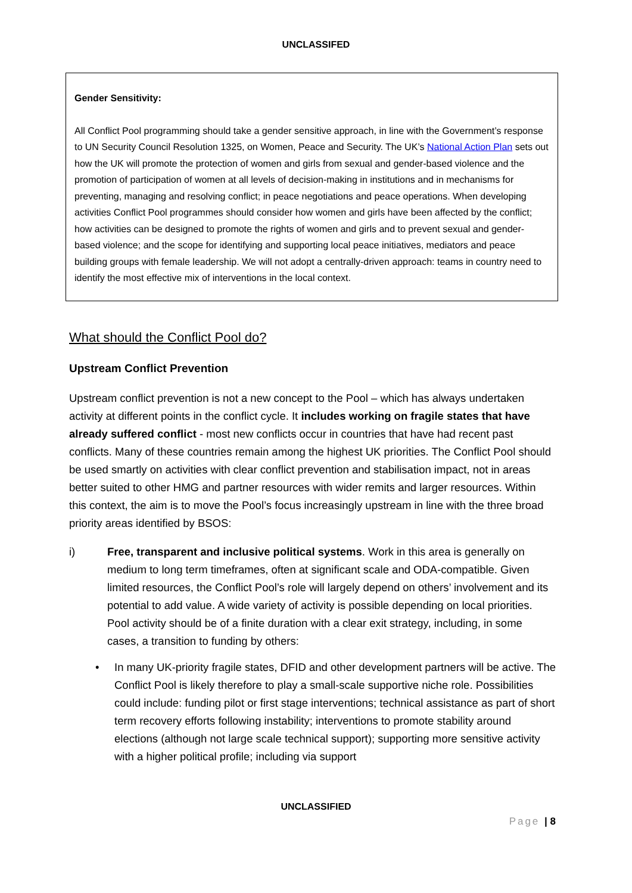UNCLASSIFED
Gender Sensitivity:
All Conflict Pool programming should take a gender sensitive approach, in line with the Government’s response to UN Security Council Resolution 1325, on Women, Peace and Security. The UK’s National Action Plan sets out how the UK will promote the protection of women and girls from sexual and gender-based violence and the promotion of participation of women at all levels of decision-making in institutions and in mechanisms for preventing, managing and resolving conflict; in peace negotiations and peace operations. When developing activities Conflict Pool programmes should consider how women and girls have been affected by the conflict; how activities can be designed to promote the rights of women and girls and to prevent sexual and gender-based violence; and the scope for identifying and supporting local peace initiatives, mediators and peace building groups with female leadership. We will not adopt a centrally-driven approach: teams in country need to identify the most effective mix of interventions in the local context.
What should the Conflict Pool do?
Upstream Conflict Prevention
Upstream conflict prevention is not a new concept to the Pool – which has always undertaken activity at different points in the conflict cycle. It includes working on fragile states that have already suffered conflict - most new conflicts occur in countries that have had recent past conflicts. Many of these countries remain among the highest UK priorities. The Conflict Pool should be used smartly on activities with clear conflict prevention and stabilisation impact, not in areas better suited to other HMG and partner resources with wider remits and larger resources. Within this context, the aim is to move the Pool’s focus increasingly upstream in line with the three broad priority areas identified by BSOS:
i) Free, transparent and inclusive political systems. Work in this area is generally on medium to long term timeframes, often at significant scale and ODA-compatible. Given limited resources, the Conflict Pool’s role will largely depend on others’ involvement and its potential to add value. A wide variety of activity is possible depending on local priorities. Pool activity should be of a finite duration with a clear exit strategy, including, in some cases, a transition to funding by others:
• In many UK-priority fragile states, DFID and other development partners will be active. The Conflict Pool is likely therefore to play a small-scale supportive niche role. Possibilities could include: funding pilot or first stage interventions; technical assistance as part of short term recovery efforts following instability; interventions to promote stability around elections (although not large scale technical support); supporting more sensitive activity with a higher political profile; including via support
UNCLASSIFIED
Page | 8